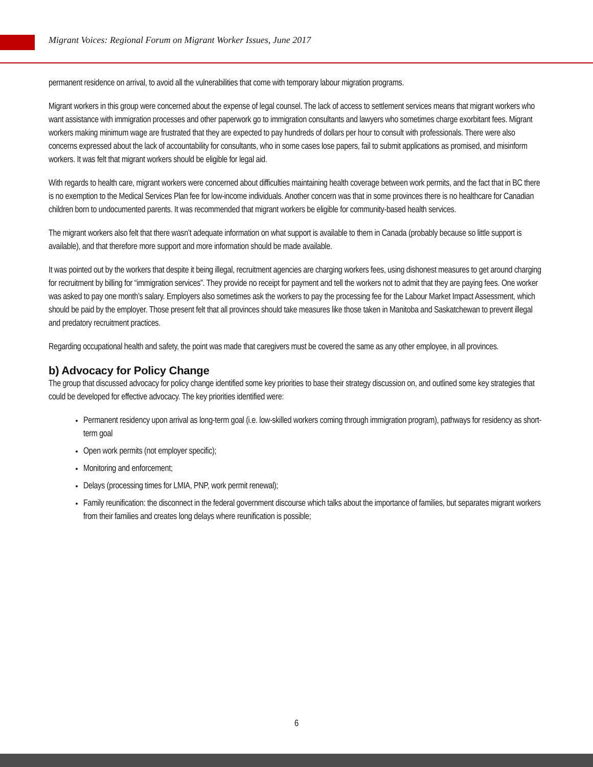Migrant Voices: Regional Forum on Migrant Worker Issues, June 2017
permanent residence on arrival, to avoid all the vulnerabilities that come with temporary labour migration programs.
Migrant workers in this group were concerned about the expense of legal counsel. The lack of access to settlement services means that migrant workers who want assistance with immigration processes and other paperwork go to immigration consultants and lawyers who sometimes charge exorbitant fees. Migrant workers making minimum wage are frustrated that they are expected to pay hundreds of dollars per hour to consult with professionals. There were also concerns expressed about the lack of accountability for consultants, who in some cases lose papers, fail to submit applications as promised, and misinform workers. It was felt that migrant workers should be eligible for legal aid.
With regards to health care, migrant workers were concerned about difficulties maintaining health coverage between work permits, and the fact that in BC there is no exemption to the Medical Services Plan fee for low-income individuals. Another concern was that in some provinces there is no healthcare for Canadian children born to undocumented parents. It was recommended that migrant workers be eligible for community-based health services.
The migrant workers also felt that there wasn’t adequate information on what support is available to them in Canada (probably because so little support is available), and that therefore more support and more information should be made available.
It was pointed out by the workers that despite it being illegal, recruitment agencies are charging workers fees, using dishonest measures to get around charging for recruitment by billing for “immigration services”. They provide no receipt for payment and tell the workers not to admit that they are paying fees. One worker was asked to pay one month’s salary. Employers also sometimes ask the workers to pay the processing fee for the Labour Market Impact Assessment, which should be paid by the employer. Those present felt that all provinces should take measures like those taken in Manitoba and Saskatchewan to prevent illegal and predatory recruitment practices.
Regarding occupational health and safety, the point was made that caregivers must be covered the same as any other employee, in all provinces.
b) Advocacy for Policy Change
The group that discussed advocacy for policy change identified some key priorities to base their strategy discussion on, and outlined some key strategies that could be developed for effective advocacy. The key priorities identified were:
Permanent residency upon arrival as long-term goal (i.e. low-skilled workers coming through immigration program), pathways for residency as short-term goal
Open work permits (not employer specific);
Monitoring and enforcement;
Delays (processing times for LMIA, PNP, work permit renewal);
Family reunification: the disconnect in the federal government discourse which talks about the importance of families, but separates migrant workers from their families and creates long delays where reunification is possible;
6